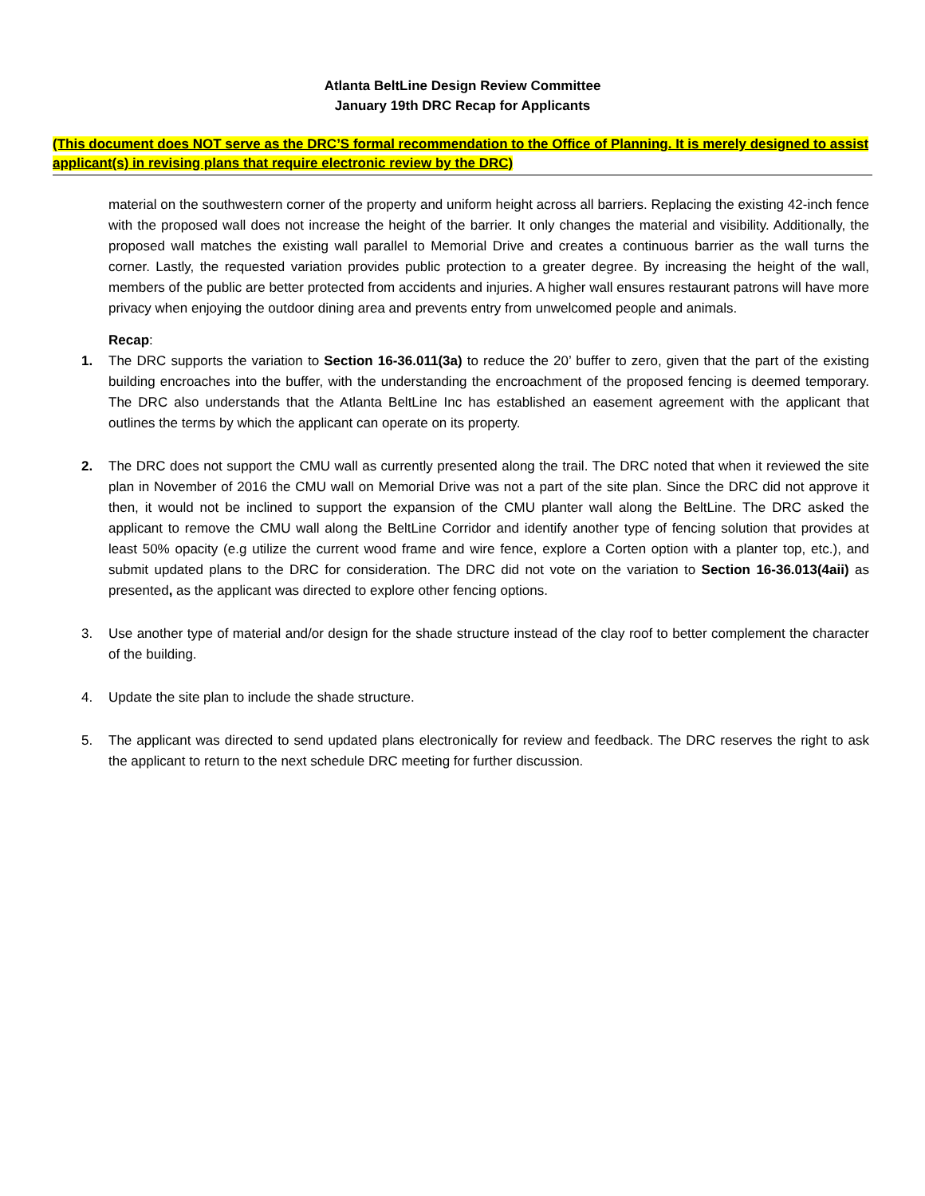Atlanta BeltLine Design Review Committee
January 19th DRC Recap for Applicants
(This document does NOT serve as the DRC’S formal recommendation to the Office of Planning. It is merely designed to assist applicant(s) in revising plans that require electronic review by the DRC)
material on the southwestern corner of the property and uniform height across all barriers. Replacing the existing 42-inch fence with the proposed wall does not increase the height of the barrier. It only changes the material and visibility. Additionally, the proposed wall matches the existing wall parallel to Memorial Drive and creates a continuous barrier as the wall turns the corner. Lastly, the requested variation provides public protection to a greater degree. By increasing the height of the wall, members of the public are better protected from accidents and injuries. A higher wall ensures restaurant patrons will have more privacy when enjoying the outdoor dining area and prevents entry from unwelcomed people and animals.
Recap:
1. The DRC supports the variation to Section 16-36.011(3a) to reduce the 20’ buffer to zero, given that the part of the existing building encroaches into the buffer, with the understanding the encroachment of the proposed fencing is deemed temporary. The DRC also understands that the Atlanta BeltLine Inc has established an easement agreement with the applicant that outlines the terms by which the applicant can operate on its property.
2. The DRC does not support the CMU wall as currently presented along the trail. The DRC noted that when it reviewed the site plan in November of 2016 the CMU wall on Memorial Drive was not a part of the site plan. Since the DRC did not approve it then, it would not be inclined to support the expansion of the CMU planter wall along the BeltLine. The DRC asked the applicant to remove the CMU wall along the BeltLine Corridor and identify another type of fencing solution that provides at least 50% opacity (e.g utilize the current wood frame and wire fence, explore a Corten option with a planter top, etc.), and submit updated plans to the DRC for consideration. The DRC did not vote on the variation to Section 16-36.013(4aii) as presented, as the applicant was directed to explore other fencing options.
3. Use another type of material and/or design for the shade structure instead of the clay roof to better complement the character of the building.
4. Update the site plan to include the shade structure.
5. The applicant was directed to send updated plans electronically for review and feedback. The DRC reserves the right to ask the applicant to return to the next schedule DRC meeting for further discussion.